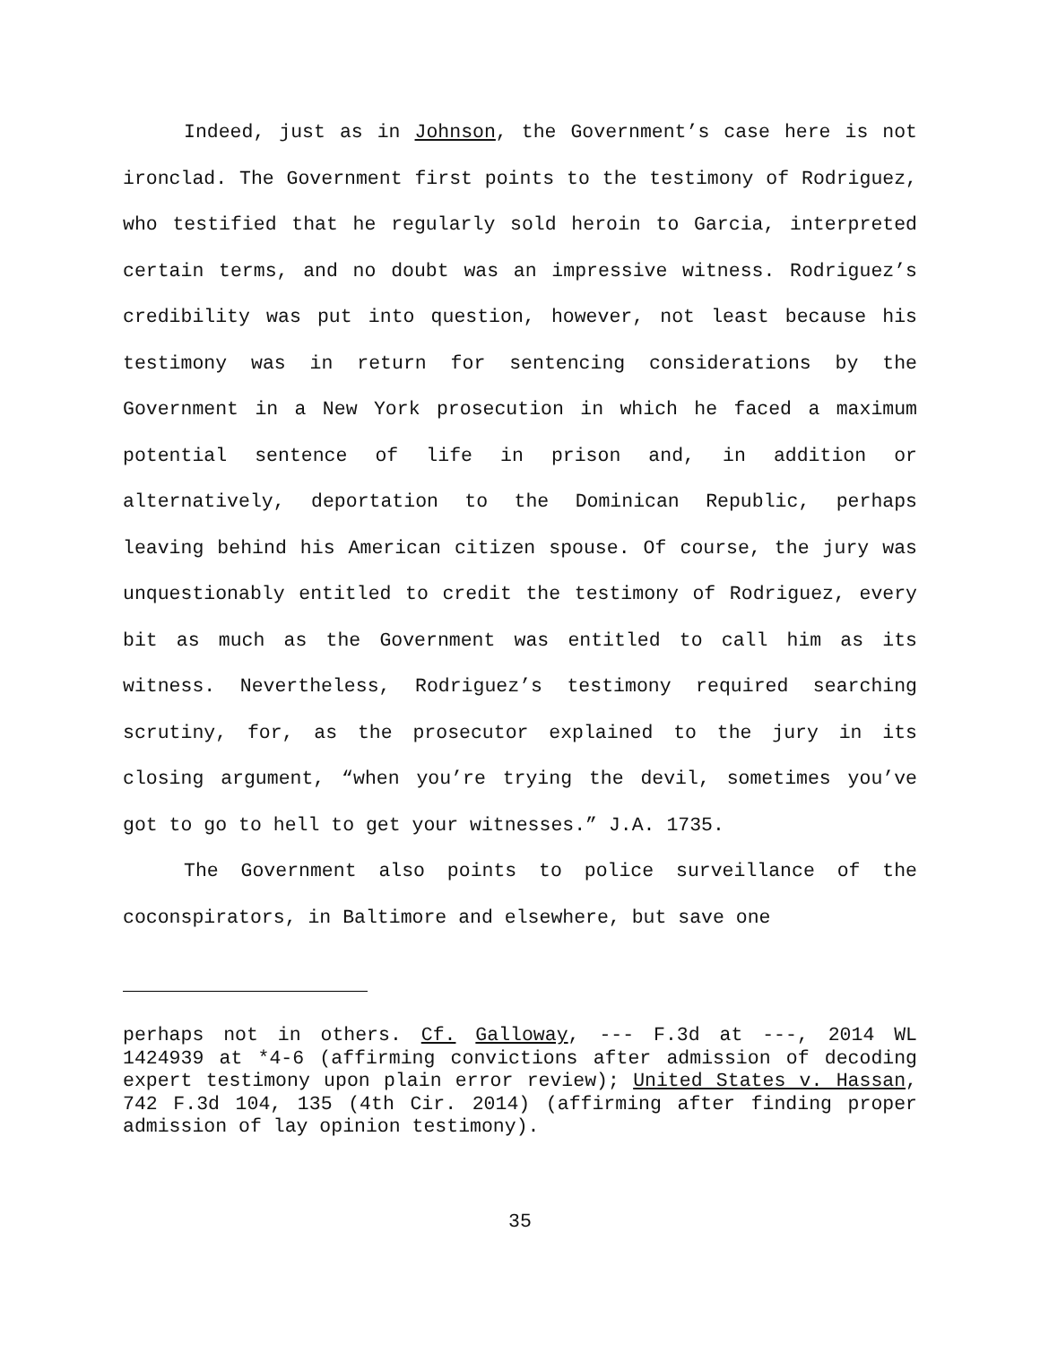Indeed, just as in Johnson, the Government’s case here is not ironclad. The Government first points to the testimony of Rodriguez, who testified that he regularly sold heroin to Garcia, interpreted certain terms, and no doubt was an impressive witness. Rodriguez’s credibility was put into question, however, not least because his testimony was in return for sentencing considerations by the Government in a New York prosecution in which he faced a maximum potential sentence of life in prison and, in addition or alternatively, deportation to the Dominican Republic, perhaps leaving behind his American citizen spouse. Of course, the jury was unquestionably entitled to credit the testimony of Rodriguez, every bit as much as the Government was entitled to call him as its witness. Nevertheless, Rodriguez’s testimony required searching scrutiny, for, as the prosecutor explained to the jury in its closing argument, “when you’re trying the devil, sometimes you’ve got to go to hell to get your witnesses.” J.A. 1735.
The Government also points to police surveillance of the coconspirators, in Baltimore and elsewhere, but save one
perhaps not in others. Cf. Galloway, --- F.3d at ---, 2014 WL 1424939 at *4-6 (affirming convictions after admission of decoding expert testimony upon plain error review); United States v. Hassan, 742 F.3d 104, 135 (4th Cir. 2014) (affirming after finding proper admission of lay opinion testimony).
35